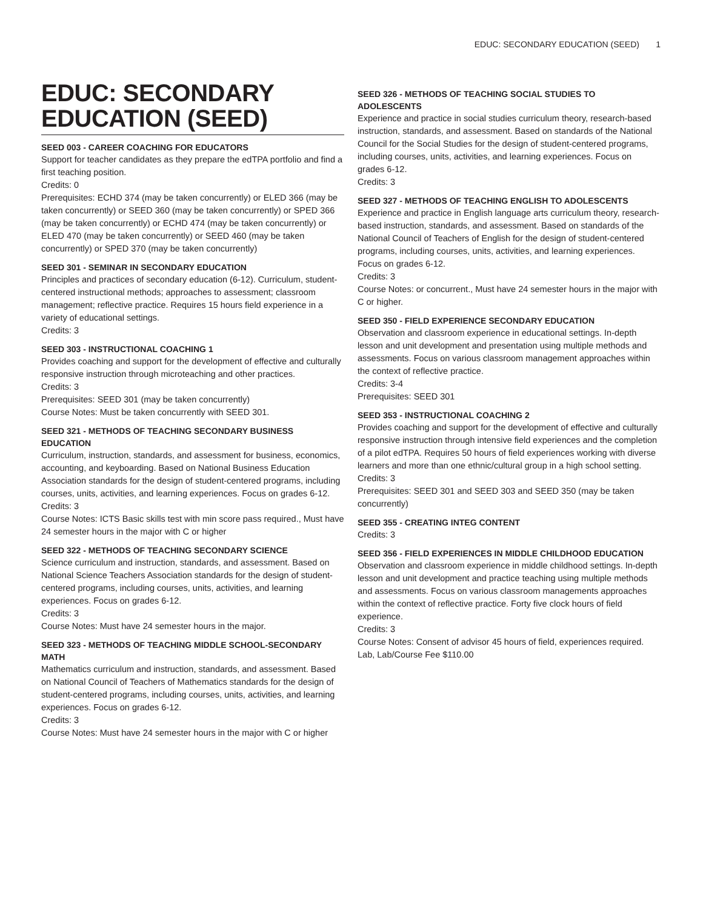EDUC: SECONDARY EDUCATION (SEED) 1
EDUC: SECONDARY EDUCATION (SEED)
SEED 003 - CAREER COACHING FOR EDUCATORS
Support for teacher candidates as they prepare the edTPA portfolio and find a first teaching position.
Credits: 0
Prerequisites: ECHD 374 (may be taken concurrently) or ELED 366 (may be taken concurrently) or SEED 360 (may be taken concurrently) or SPED 366 (may be taken concurrently) or ECHD 474 (may be taken concurrently) or ELED 470 (may be taken concurrently) or SEED 460 (may be taken concurrently) or SPED 370 (may be taken concurrently)
SEED 301 - SEMINAR IN SECONDARY EDUCATION
Principles and practices of secondary education (6-12). Curriculum, student-centered instructional methods; approaches to assessment; classroom management; reflective practice. Requires 15 hours field experience in a variety of educational settings.
Credits: 3
SEED 303 - INSTRUCTIONAL COACHING 1
Provides coaching and support for the development of effective and culturally responsive instruction through microteaching and other practices.
Credits: 3
Prerequisites: SEED 301 (may be taken concurrently)
Course Notes: Must be taken concurrently with SEED 301.
SEED 321 - METHODS OF TEACHING SECONDARY BUSINESS EDUCATION
Curriculum, instruction, standards, and assessment for business, economics, accounting, and keyboarding. Based on National Business Education Association standards for the design of student-centered programs, including courses, units, activities, and learning experiences. Focus on grades 6-12.
Credits: 3
Course Notes: ICTS Basic skills test with min score pass required., Must have 24 semester hours in the major with C or higher
SEED 322 - METHODS OF TEACHING SECONDARY SCIENCE
Science curriculum and instruction, standards, and assessment. Based on National Science Teachers Association standards for the design of student-centered programs, including courses, units, activities, and learning experiences. Focus on grades 6-12.
Credits: 3
Course Notes: Must have 24 semester hours in the major.
SEED 323 - METHODS OF TEACHING MIDDLE SCHOOL-SECONDARY MATH
Mathematics curriculum and instruction, standards, and assessment. Based on National Council of Teachers of Mathematics standards for the design of student-centered programs, including courses, units, activities, and learning experiences. Focus on grades 6-12.
Credits: 3
Course Notes: Must have 24 semester hours in the major with C or higher
SEED 326 - METHODS OF TEACHING SOCIAL STUDIES TO ADOLESCENTS
Experience and practice in social studies curriculum theory, research-based instruction, standards, and assessment. Based on standards of the National Council for the Social Studies for the design of student-centered programs, including courses, units, activities, and learning experiences. Focus on grades 6-12.
Credits: 3
SEED 327 - METHODS OF TEACHING ENGLISH TO ADOLESCENTS
Experience and practice in English language arts curriculum theory, research-based instruction, standards, and assessment. Based on standards of the National Council of Teachers of English for the design of student-centered programs, including courses, units, activities, and learning experiences. Focus on grades 6-12.
Credits: 3
Course Notes: or concurrent., Must have 24 semester hours in the major with C or higher.
SEED 350 - FIELD EXPERIENCE SECONDARY EDUCATION
Observation and classroom experience in educational settings. In-depth lesson and unit development and presentation using multiple methods and assessments. Focus on various classroom management approaches within the context of reflective practice.
Credits: 3-4
Prerequisites: SEED 301
SEED 353 - INSTRUCTIONAL COACHING 2
Provides coaching and support for the development of effective and culturally responsive instruction through intensive field experiences and the completion of a pilot edTPA. Requires 50 hours of field experiences working with diverse learners and more than one ethnic/cultural group in a high school setting.
Credits: 3
Prerequisites: SEED 301 and SEED 303 and SEED 350 (may be taken concurrently)
SEED 355 - CREATING INTEG CONTENT
Credits: 3
SEED 356 - FIELD EXPERIENCES IN MIDDLE CHILDHOOD EDUCATION
Observation and classroom experience in middle childhood settings. In-depth lesson and unit development and practice teaching using multiple methods and assessments. Focus on various classroom managements approaches within the context of reflective practice. Forty five clock hours of field experience.
Credits: 3
Course Notes: Consent of advisor 45 hours of field, experiences required. Lab, Lab/Course Fee $110.00